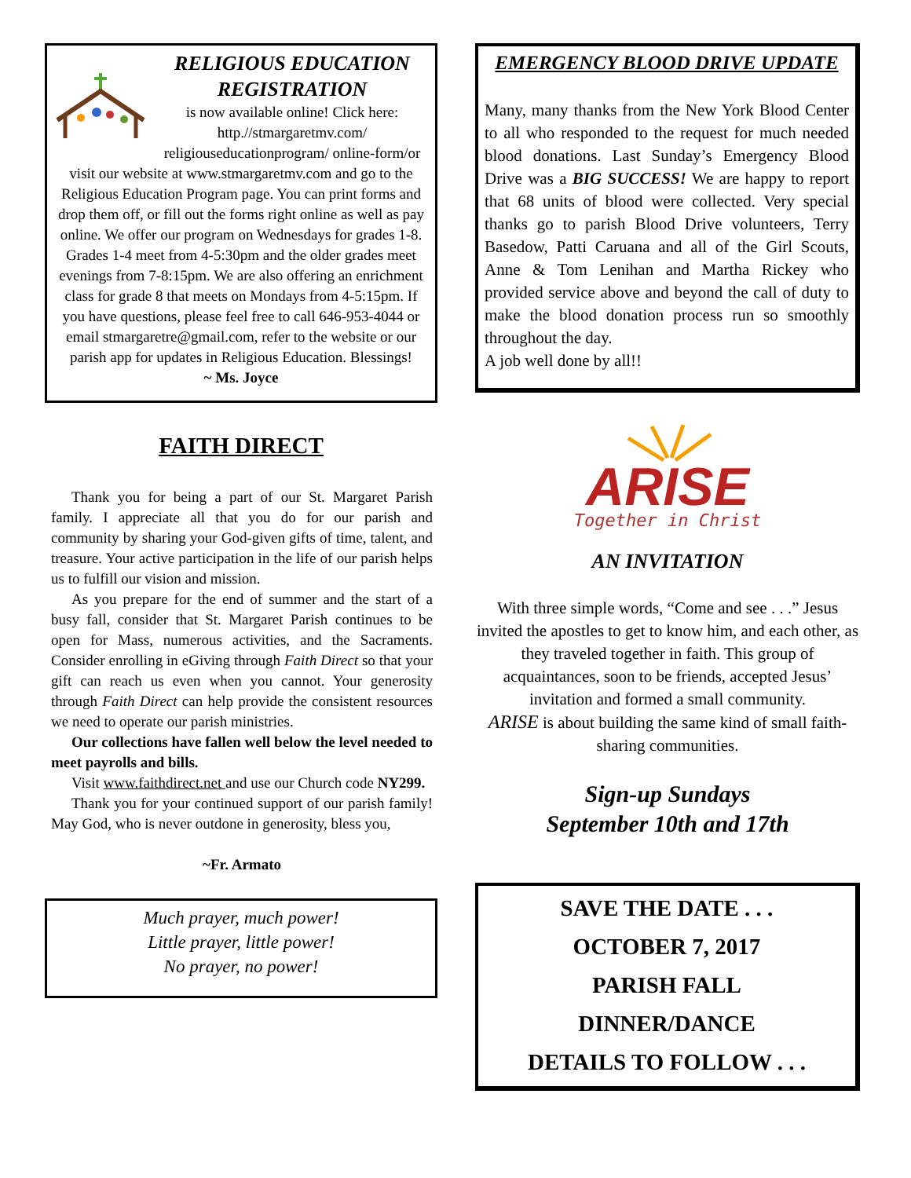RELIGIOUS EDUCATION REGISTRATION
is now available online! Click here: http.//stmargaretmv.com/ religiouseducationprogram/ online-form/or visit our website at www.stmargaretmv.com and go to the Religious Education Program page. You can print forms and drop them off, or fill out the forms right online as well as pay online. We offer our program on Wednesdays for grades 1-8. Grades 1-4 meet from 4-5:30pm and the older grades meet evenings from 7-8:15pm. We are also offering an enrichment class for grade 8 that meets on Mondays from 4-5:15pm. If you have questions, please feel free to call 646-953-4044 or email stmargaretre@gmail.com, refer to the website or our parish app for updates in Religious Education. Blessings!
~ Ms. Joyce
FAITH DIRECT
Thank you for being a part of our St. Margaret Parish family. I appreciate all that you do for our parish and community by sharing your God-given gifts of time, talent, and treasure. Your active participation in the life of our parish helps us to fulfill our vision and mission.
As you prepare for the end of summer and the start of a busy fall, consider that St. Margaret Parish continues to be open for Mass, numerous activities, and the Sacraments. Consider enrolling in eGiving through Faith Direct so that your gift can reach us even when you cannot. Your generosity through Faith Direct can help provide the consistent resources we need to operate our parish ministries.
Our collections have fallen well below the level needed to meet payrolls and bills.
Visit www.faithdirect.net and use our Church code NY299.
Thank you for your continued support of our parish family! May God, who is never outdone in generosity, bless you,
~Fr. Armato
Much prayer, much power!
Little prayer, little power!
No prayer, no power!
EMERGENCY BLOOD DRIVE UPDATE
Many, many thanks from the New York Blood Center to all who responded to the request for much needed blood donations. Last Sunday’s Emergency Blood Drive was a BIG SUCCESS! We are happy to report that 68 units of blood were collected. Very special thanks go to parish Blood Drive volunteers, Terry Basedow, Patti Caruana and all of the Girl Scouts, Anne & Tom Lenihan and Martha Rickey who provided service above and beyond the call of duty to make the blood donation process run so smoothly throughout the day.
A job well done by all!!
ARISE
Together in Christ
AN INVITATION
With three simple words, “Come and see . . .” Jesus invited the apostles to get to know him, and each other, as they traveled together in faith. This group of acquaintances, soon to be friends, accepted Jesus’ invitation and formed a small community.
ARISE is about building the same kind of small faith-sharing communities.
Sign-up Sundays
September 10th and 17th
SAVE THE DATE . . .
OCTOBER 7, 2017
PARISH FALL
DINNER/DANCE
DETAILS TO FOLLOW . . .